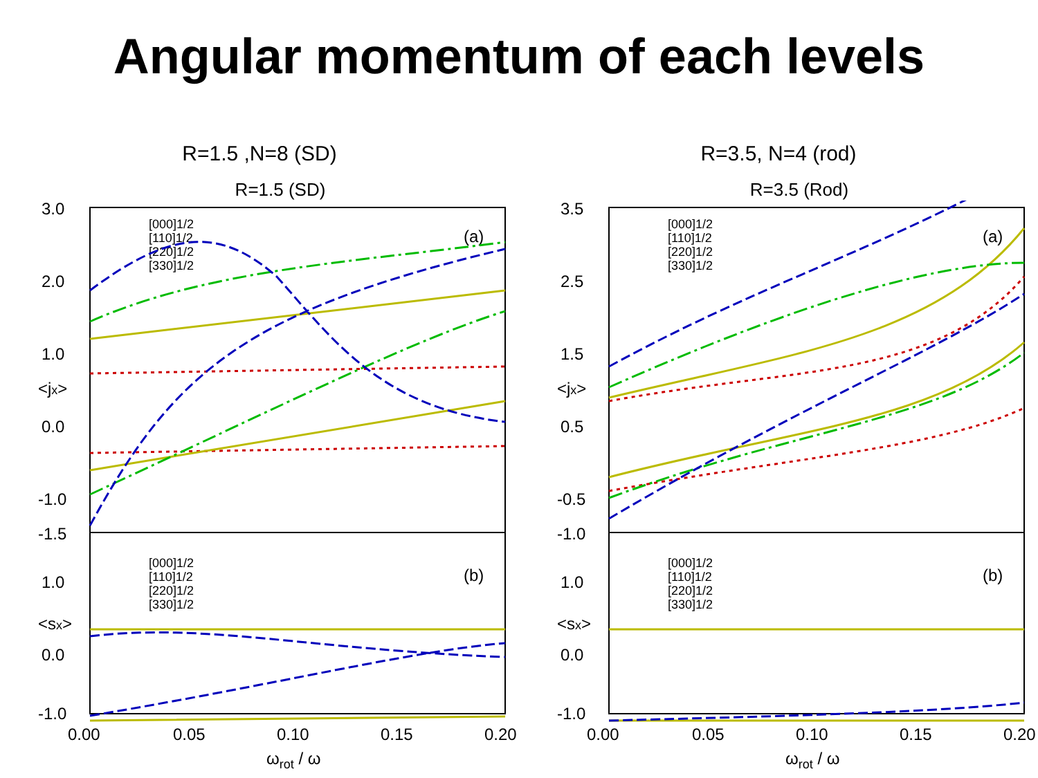Angular momentum of each levels
R=1.5 ,N=8 (SD) R=3.5, N=4 (rod)
R=1.5 (SD)
3.0
2.0
1.0
0.0
-1.0
-1.5
1.0
0.0
-1.0
0.00
0.05
0.10
0.15
0.20
ωrot / ω
<jx>
<sx>
(a)
(b)
[000]1/2
[110]1/2
[220]1/2
[330]1/2
[000]1/2
[110]1/2
[220]1/2
[330]1/2
R=3.5 (Rod)
3.5
2.5
1.5
0.5
-0.5
-1.0
1.0
0.0
-1.0
0.00
0.05
0.10
0.15
0.20
ωrot / ω
<jx>
<sx>
(a)
(b)
[000]1/2
[110]1/2
[220]1/2
[330]1/2
[000]1/2
[110]1/2
[220]1/2
[330]1/2